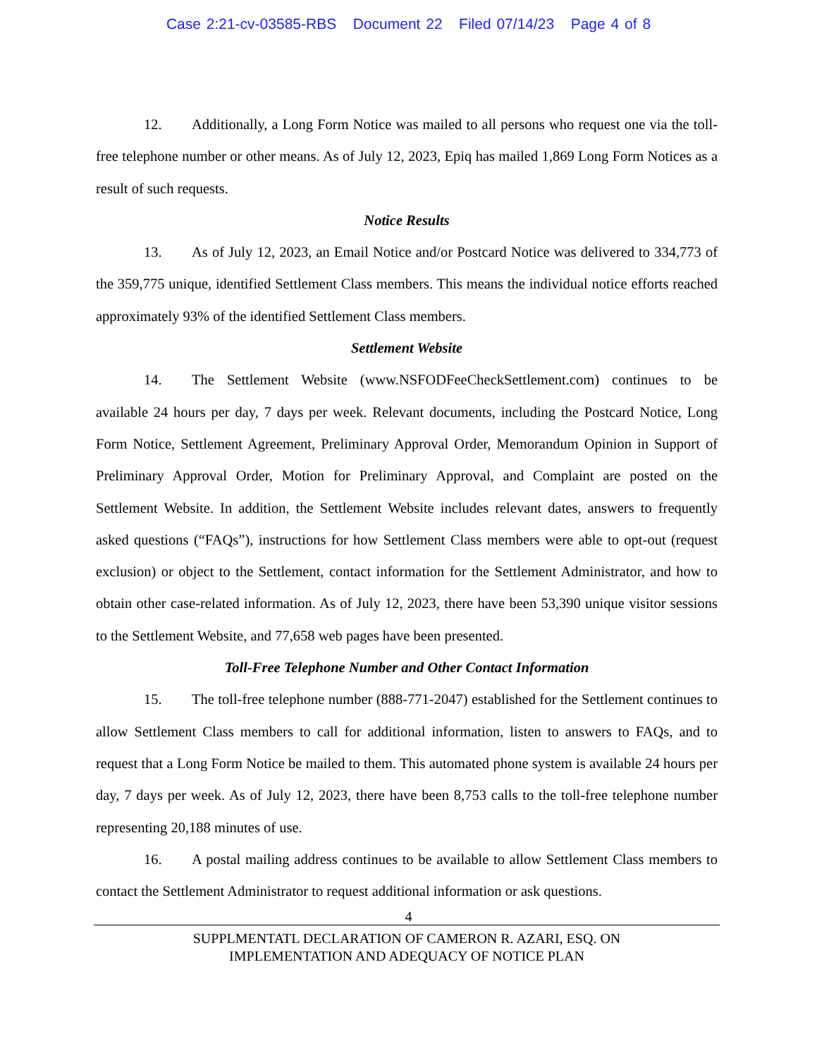Case 2:21-cv-03585-RBS Document 22 Filed 07/14/23 Page 4 of 8
12. Additionally, a Long Form Notice was mailed to all persons who request one via the toll-free telephone number or other means. As of July 12, 2023, Epiq has mailed 1,869 Long Form Notices as a result of such requests.
Notice Results
13. As of July 12, 2023, an Email Notice and/or Postcard Notice was delivered to 334,773 of the 359,775 unique, identified Settlement Class members. This means the individual notice efforts reached approximately 93% of the identified Settlement Class members.
Settlement Website
14. The Settlement Website (www.NSFODFeeCheckSettlement.com) continues to be available 24 hours per day, 7 days per week. Relevant documents, including the Postcard Notice, Long Form Notice, Settlement Agreement, Preliminary Approval Order, Memorandum Opinion in Support of Preliminary Approval Order, Motion for Preliminary Approval, and Complaint are posted on the Settlement Website. In addition, the Settlement Website includes relevant dates, answers to frequently asked questions (“FAQs”), instructions for how Settlement Class members were able to opt-out (request exclusion) or object to the Settlement, contact information for the Settlement Administrator, and how to obtain other case-related information. As of July 12, 2023, there have been 53,390 unique visitor sessions to the Settlement Website, and 77,658 web pages have been presented.
Toll-Free Telephone Number and Other Contact Information
15. The toll-free telephone number (888-771-2047) established for the Settlement continues to allow Settlement Class members to call for additional information, listen to answers to FAQs, and to request that a Long Form Notice be mailed to them. This automated phone system is available 24 hours per day, 7 days per week. As of July 12, 2023, there have been 8,753 calls to the toll-free telephone number representing 20,188 minutes of use.
16. A postal mailing address continues to be available to allow Settlement Class members to contact the Settlement Administrator to request additional information or ask questions.
4
SUPPLMENTATL DECLARATION OF CAMERON R. AZARI, ESQ. ON
IMPLEMENTATION AND ADEQUACY OF NOTICE PLAN